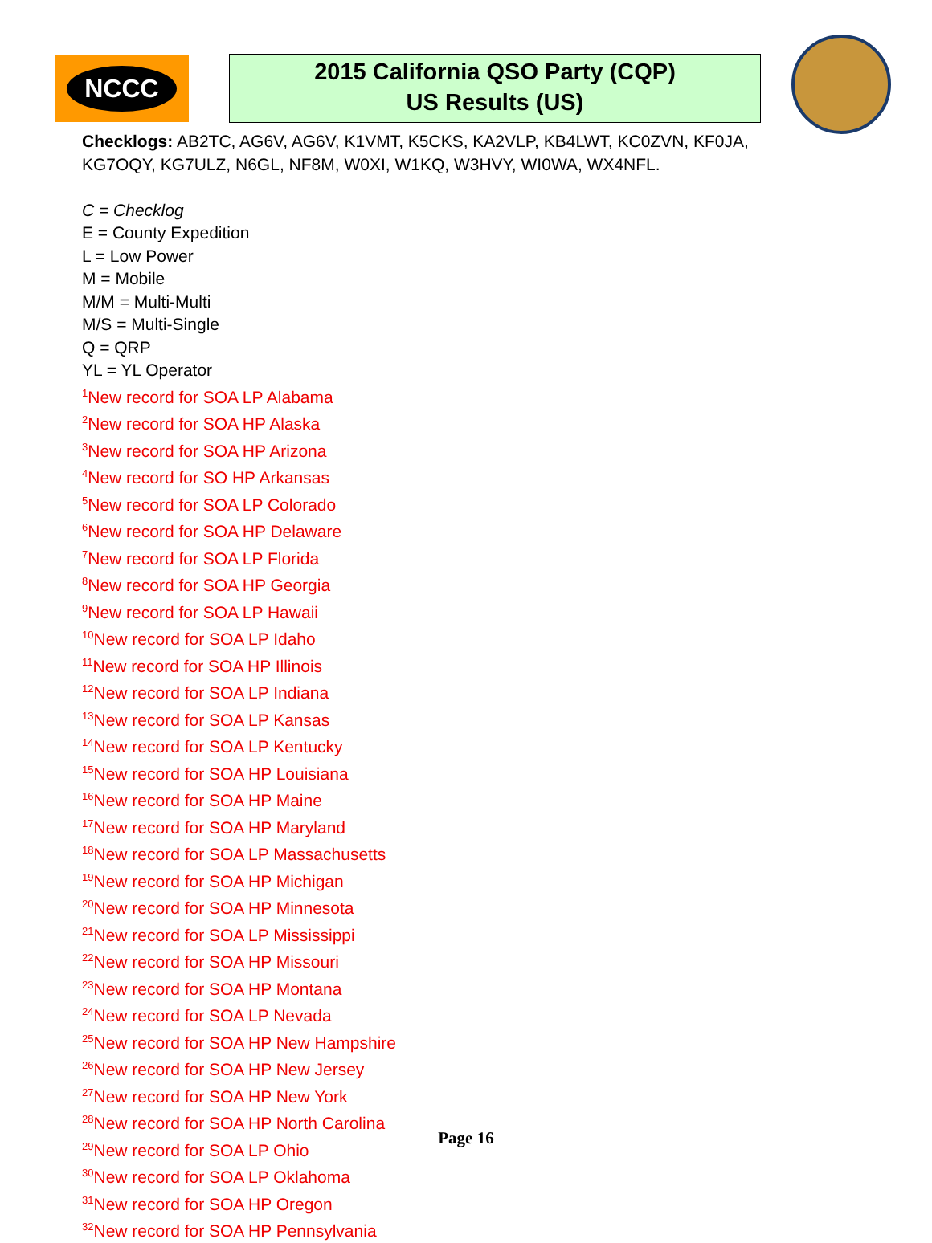NCCC
2015 California QSO Party (CQP)
US Results (US)
Checklogs: AB2TC, AG6V, AG6V, K1VMT, K5CKS, KA2VLP, KB4LWT, KC0ZVN, KF0JA,
KG7OQY, KG7ULZ, N6GL, NF8M, W0XI, W1KQ, W3HVY, WI0WA, WX4NFL.
C = Checklog
E = County Expedition
L = Low Power
M = Mobile
M/M = Multi-Multi
M/S = Multi-Single
Q = QRP
YL = YL Operator
<sup>1</sup> New record for SOA LP Alabama
<sup>2</sup> New record for SOA HP Alaska
<sup>3</sup> New record for SOA HP Arizona
<sup>4</sup> New record for SO HP Arkansas
<sup>5</sup> New record for SOA LP Colorado
<sup>6</sup> New record for SOA HP Delaware
<sup>7</sup> New record for SOA LP Florida
<sup>8</sup> New record for SOA HP Georgia
<sup>9</sup> New record for SOA LP Hawaii
<sup>10</sup> New record for SOA LP Idaho
<sup>11</sup> New record for SOA HP Illinois
<sup>12</sup> New record for SOA LP Indiana
<sup>13</sup> New record for SOA LP Kansas
<sup>14</sup> New record for SOA LP Kentucky
<sup>15</sup> New record for SOA HP Louisiana
<sup>16</sup> New record for SOA HP Maine
<sup>17</sup> New record for SOA HP Maryland
<sup>18</sup> New record for SOA LP Massachusetts
<sup>19</sup> New record for SOA HP Michigan
<sup>20</sup> New record for SOA HP Minnesota
<sup>21</sup> New record for SOA LP Mississippi
<sup>22</sup> New record for SOA HP Missouri
<sup>23</sup> New record for SOA HP Montana
<sup>24</sup> New record for SOA LP Nevada
<sup>25</sup> New record for SOA HP New Hampshire
<sup>26</sup> New record for SOA HP New Jersey
<sup>27</sup> New record for SOA HP New York
<sup>28</sup> New record for SOA HP North Carolina
<sup>29</sup> New record for SOA LP Ohio
<sup>30</sup> New record for SOA LP Oklahoma
<sup>31</sup> New record for SOA HP Oregon
<sup>32</sup> New record for SOA HP Pennsylvania
Page 16